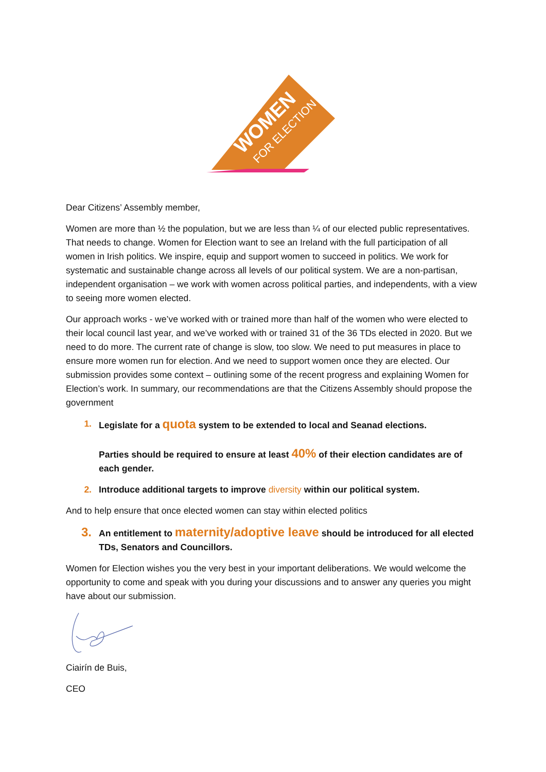WOMEN
FOR ELECTION
Dear Citizens’ Assembly member,
Women are more than ½ the population, but we are less than ¼ of our elected public representatives. That needs to change. Women for Election want to see an Ireland with the full participation of all women in Irish politics. We inspire, equip and support women to succeed in politics. We work for systematic and sustainable change across all levels of our political system. We are a non-partisan, independent organisation – we work with women across political parties, and independents, with a view to seeing more women elected.
Our approach works - we’ve worked with or trained more than half of the women who were elected to their local council last year, and we’ve worked with or trained 31 of the 36 TDs elected in 2020. But we need to do more. The current rate of change is slow, too slow. We need to put measures in place to ensure more women run for election. And we need to support women once they are elected. Our submission provides some context – outlining some of the recent progress and explaining Women for Election’s work. In summary, our recommendations are that the Citizens Assembly should propose the government
1. Legislate for a quota system to be extended to local and Seanad elections.
Parties should be required to ensure at least 40% of their election candidates are of each gender.
2. Introduce additional targets to improve diversity within our political system.
And to help ensure that once elected women can stay within elected politics
3.
An entitlement to maternity/adoptive leave should be introduced for all elected TDs, Senators and Councillors.
Women for Election wishes you the very best in your important deliberations. We would welcome the opportunity to come and speak with you during your discussions and to answer any queries you might have about our submission.
Ciairín de Buis,
CEO